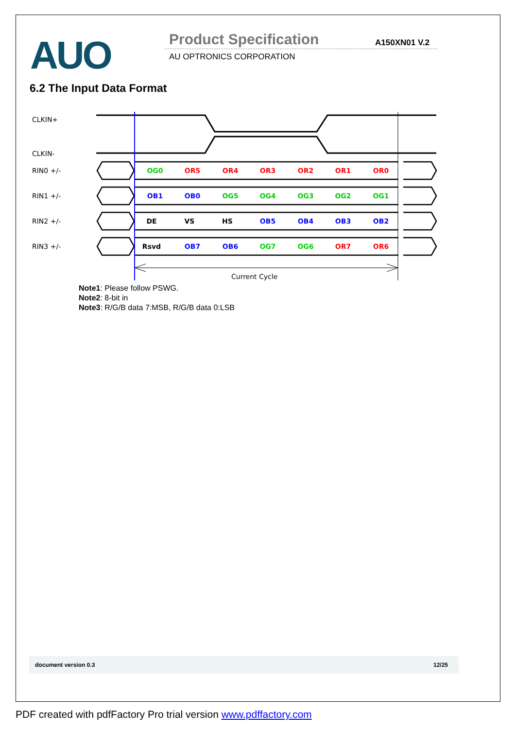AUO Product Specification A150XN01 V.2
AU OPTRONICS CORPORATION
6.2 The Input Data Format
CLKIN+
CLKIN-
RIN0 +/-
RIN1 +/-
RIN2 +/-
RIN3 +/-
OG0
OR5
OR4
OR3
OR2
OR1
OR0
OB1
OB0
OG5
OG4
OG3
OG2
OG1
DE
VS
HS
OB5
OB4
OB3
OB2
Rsvd
OB7
OB6
OG7
OG6
OR7
OR6
Current Cycle
Note1: Please follow PSWG.
Note2: 8-bit in
Note3: R/G/B data 7:MSB, R/G/B data 0:LSB
document version 0.3 12/25
PDF created with pdfFactory Pro trial version www.pdffactory.com